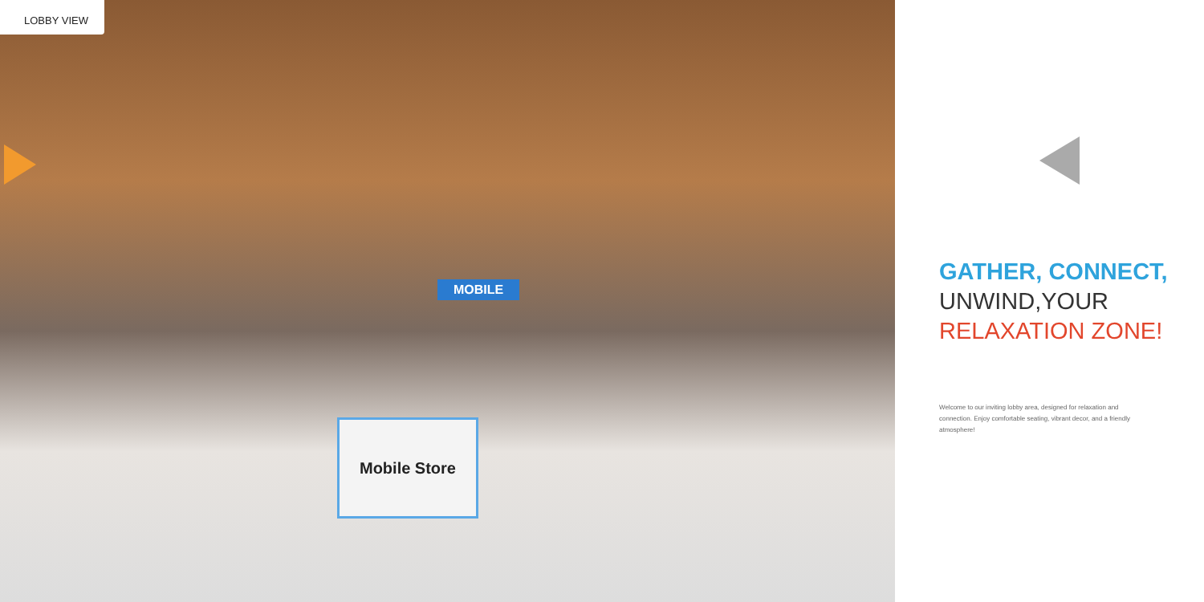LOBBY VIEW
MOBILE
Mobile Store
GATHER, CONNECT,
UNWIND,YOUR
RELAXATION ZONE!
Welcome to our inviting lobby area, designed for relaxation and connection. Enjoy comfortable seating, vibrant decor, and a friendly atmosphere!